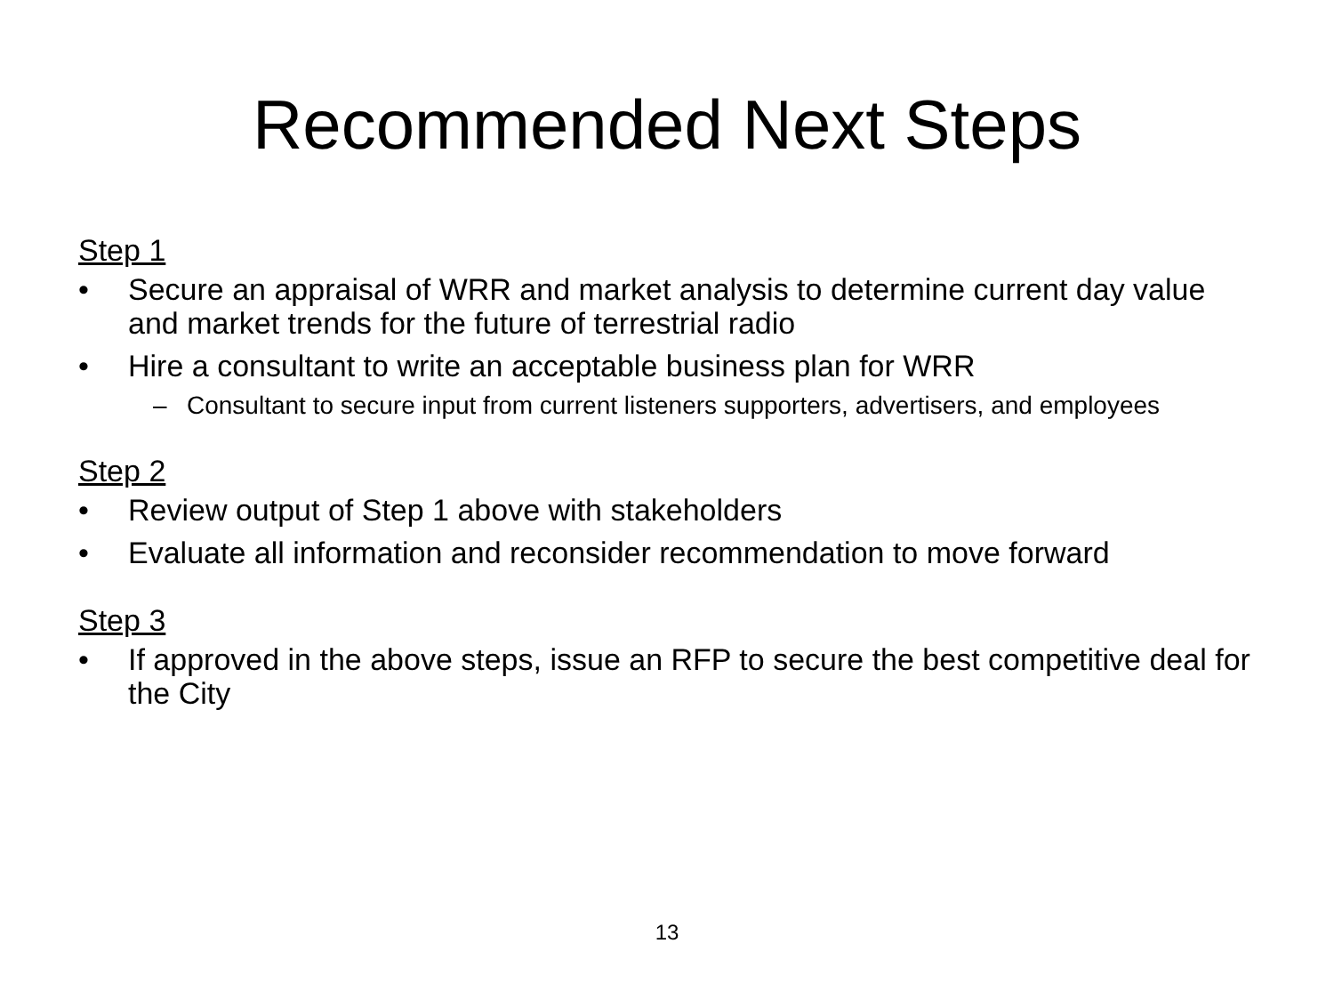Recommended Next Steps
Step 1
• Secure an appraisal of WRR and market analysis to determine current day value and market trends for the future of terrestrial radio
• Hire a consultant to write an acceptable business plan for WRR
– Consultant to secure input from current listeners supporters, advertisers, and employees
Step 2
• Review output of Step 1 above with stakeholders
• Evaluate all information and reconsider recommendation to move forward
Step 3
• If approved in the above steps, issue an RFP to secure the best competitive deal for the City
13